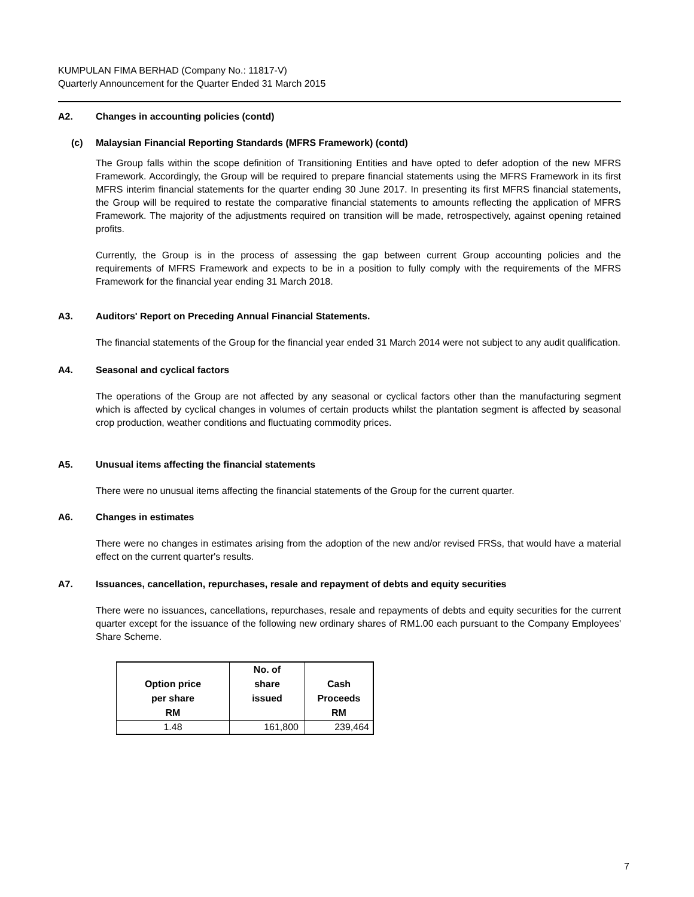KUMPULAN FIMA BERHAD (Company No.: 11817-V)
Quarterly Announcement for the Quarter Ended 31 March 2015
A2. Changes in accounting policies (contd)
(c) Malaysian Financial Reporting Standards (MFRS Framework) (contd)
The Group falls within the scope definition of Transitioning Entities and have opted to defer adoption of the new MFRS Framework. Accordingly, the Group will be required to prepare financial statements using the MFRS Framework in its first MFRS interim financial statements for the quarter ending 30 June 2017. In presenting its first MFRS financial statements, the Group will be required to restate the comparative financial statements to amounts reflecting the application of MFRS Framework. The majority of the adjustments required on transition will be made, retrospectively, against opening retained profits.
Currently, the Group is in the process of assessing the gap between current Group accounting policies and the requirements of MFRS Framework and expects to be in a position to fully comply with the requirements of the MFRS Framework for the financial year ending 31 March 2018.
A3. Auditors' Report on Preceding Annual Financial Statements.
The financial statements of the Group for the financial year ended 31 March 2014 were not subject to any audit qualification.
A4. Seasonal and cyclical factors
The operations of the Group are not affected by any seasonal or cyclical factors other than the manufacturing segment which is affected by cyclical changes in volumes of certain products whilst the plantation segment is affected by seasonal crop production, weather conditions and fluctuating commodity prices.
A5. Unusual items affecting the financial statements
There were no unusual items affecting the financial statements of the Group for the current quarter.
A6. Changes in estimates
There were no changes in estimates arising from the adoption of the new and/or revised FRSs, that would have a material effect on the current quarter's results.
A7. Issuances, cancellation, repurchases, resale and repayment of debts and equity securities
There were no issuances, cancellations, repurchases, resale and repayments of debts and equity securities for the current quarter except for the issuance of the following new ordinary shares of RM1.00 each pursuant to the Company Employees' Share Scheme.
| Option price per share RM | No. of share issued | Cash Proceeds RM |
| --- | --- | --- |
| 1.48 | 161,800 | 239,464 |
7